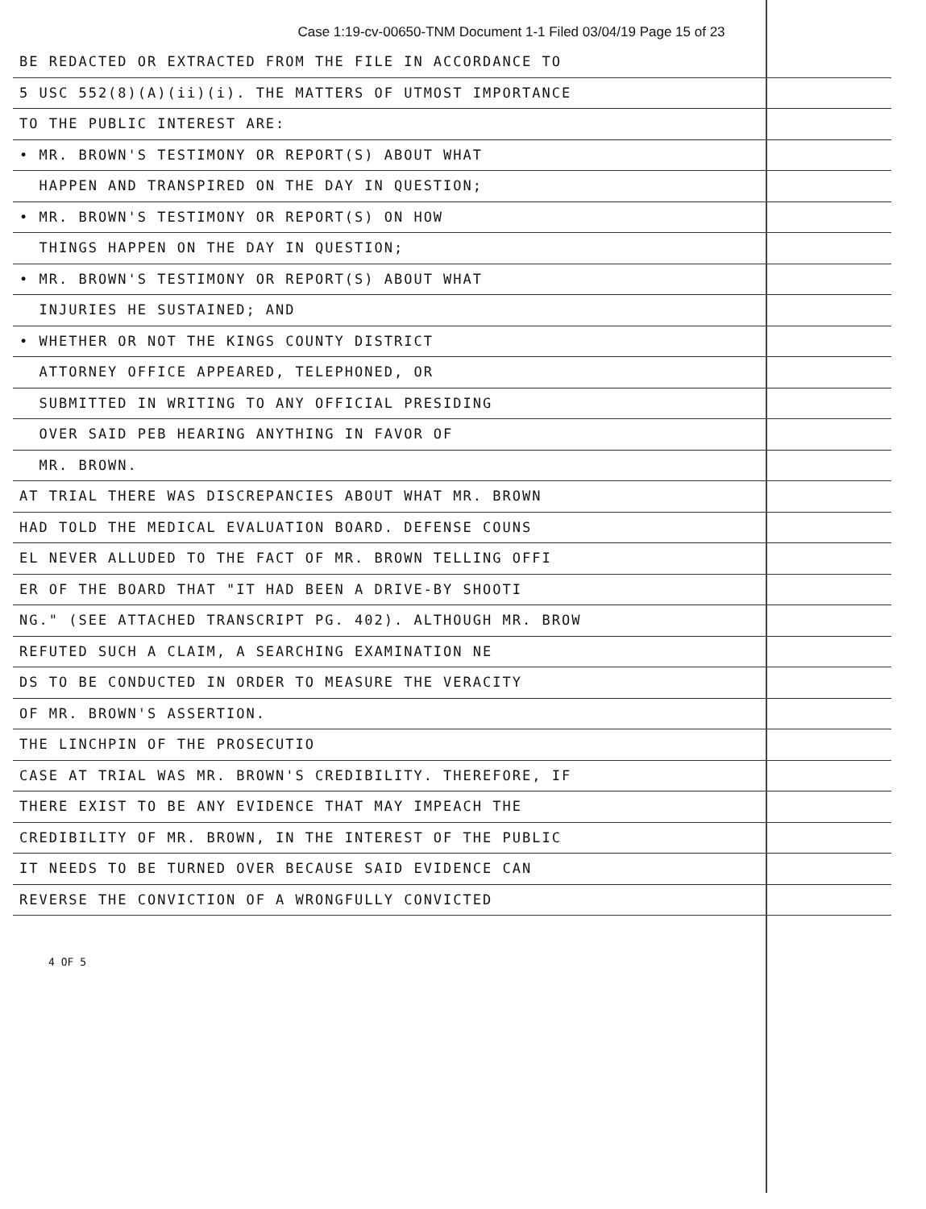Case 1:19-cv-00650-TNM Document 1-1 Filed 03/04/19 Page 15 of 23
BE REDACTED OR EXTRACTED FROM THE FILE IN ACCORDANCE TO
5 USC 552(8)(A)(ii)(i). THE MATTERS OF UTMOST IMPORTANCE
TO THE PUBLIC INTEREST ARE:
• MR. BROWN'S TESTIMONY OR REPORT(S) ABOUT WHAT
HAPPEN AND TRANSPIRED ON THE DAY IN QUESTION;
• MR. BROWN'S TESTIMONY OR REPORT(S) ON HOW
THINGS HAPPEN ON THE DAY IN QUESTION;
• MR. BROWN'S TESTIMONY OR REPORT(S) ABOUT WHAT
INJURIES HE SUSTAINED; AND
• WHETHER OR NOT THE KINGS COUNTY DISTRICT
ATTORNEY OFFICE APPEARED, TELEPHONED, OR
SUBMITTED IN WRITING TO ANY OFFICIAL PRESIDING
OVER SAID PEB HEARING ANYTHING IN FAVOR OF
MR. BROWN.
AT TRIAL THERE WAS DISCREPANCIES ABOUT WHAT MR. BROWN
HAD TOLD THE MEDICAL EVALUATION BOARD. DEFENSE COUNS
EL NEVER ALLUDED TO THE FACT OF MR. BROWN TELLING OFFI
ER OF THE BOARD THAT "IT HAD BEEN A DRIVE-BY SHOOTI
NG." (SEE ATTACHED TRANSCRIPT PG. 402). ALTHOUGH MR. BROW
REFUTED SUCH A CLAIM, A SEARCHING EXAMINATION NE
DS TO BE CONDUCTED IN ORDER TO MEASURE THE VERACITY
OF MR. BROWN'S ASSERTION.
THE LINCHPIN OF THE PROSECUTIO
CASE AT TRIAL WAS MR. BROWN'S CREDIBILITY. THEREFORE, IF
THERE EXIST TO BE ANY EVIDENCE THAT MAY IMPEACH THE
CREDIBILITY OF MR. BROWN, IN THE INTEREST OF THE PUBLIC
IT NEEDS TO BE TURNED OVER BECAUSE SAID EVIDENCE CAN
REVERSE THE CONVICTION OF A WRONGFULLY CONVICTED
4 OF 5